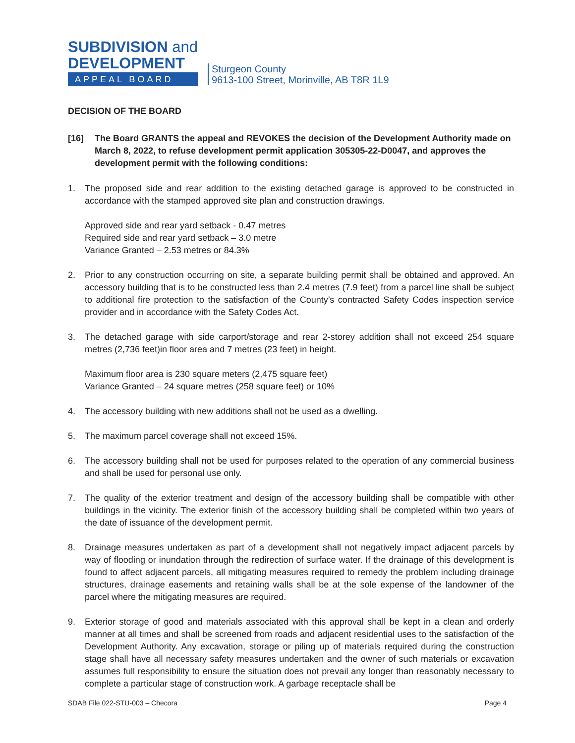SUBDIVISION and
DEVELOPMENT
APPEAL BOARD
Sturgeon County
9613-100 Street, Morinville, AB T8R 1L9
DECISION OF THE BOARD
[16] The Board GRANTS the appeal and REVOKES the decision of the Development Authority made on March 8, 2022, to refuse development permit application 305305-22-D0047, and approves the development permit with the following conditions:
1. The proposed side and rear addition to the existing detached garage is approved to be constructed in accordance with the stamped approved site plan and construction drawings.
Approved side and rear yard setback - 0.47 metres
Required side and rear yard setback – 3.0 metre
Variance Granted – 2.53 metres or 84.3%
2. Prior to any construction occurring on site, a separate building permit shall be obtained and approved. An accessory building that is to be constructed less than 2.4 metres (7.9 feet) from a parcel line shall be subject to additional fire protection to the satisfaction of the County’s contracted Safety Codes inspection service provider and in accordance with the Safety Codes Act.
3. The detached garage with side carport/storage and rear 2-storey addition shall not exceed 254 square metres (2,736 feet)in floor area and 7 metres (23 feet) in height.
Maximum floor area is 230 square meters (2,475 square feet)
Variance Granted – 24 square metres (258 square feet) or 10%
4. The accessory building with new additions shall not be used as a dwelling.
5. The maximum parcel coverage shall not exceed 15%.
6. The accessory building shall not be used for purposes related to the operation of any commercial business and shall be used for personal use only.
7. The quality of the exterior treatment and design of the accessory building shall be compatible with other buildings in the vicinity. The exterior finish of the accessory building shall be completed within two years of the date of issuance of the development permit.
8. Drainage measures undertaken as part of a development shall not negatively impact adjacent parcels by way of flooding or inundation through the redirection of surface water. If the drainage of this development is found to affect adjacent parcels, all mitigating measures required to remedy the problem including drainage structures, drainage easements and retaining walls shall be at the sole expense of the landowner of the parcel where the mitigating measures are required.
9. Exterior storage of good and materials associated with this approval shall be kept in a clean and orderly manner at all times and shall be screened from roads and adjacent residential uses to the satisfaction of the Development Authority. Any excavation, storage or piling up of materials required during the construction stage shall have all necessary safety measures undertaken and the owner of such materials or excavation assumes full responsibility to ensure the situation does not prevail any longer than reasonably necessary to complete a particular stage of construction work. A garbage receptacle shall be
SDAB File 022-STU-003 – Checora Page 4